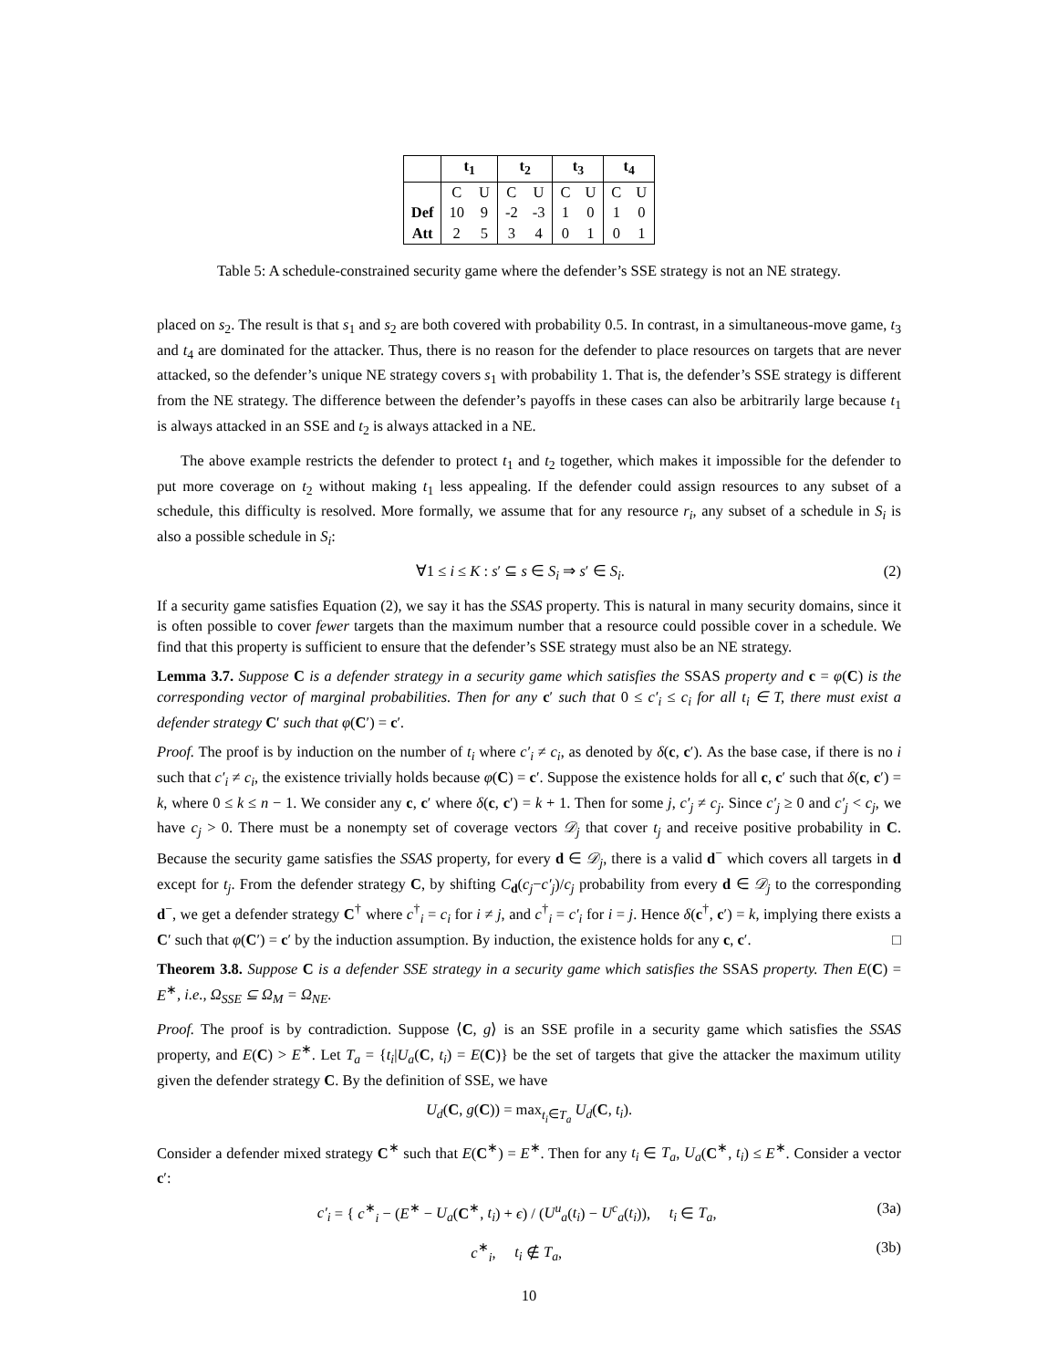| | t<sub>1</sub> | | t<sub>2</sub> | | t<sub>3</sub> | | t<sub>4</sub> | |
| --- | --- | --- | --- | --- | --- | --- | --- | --- |
| | C | U | C | U | C | U | C | U |
| Def | 10 | 9 | -2 | -3 | 1 | 0 | 1 | 0 |
| Att | 2 | 5 | 3 | 4 | 0 | 1 | 0 | 1 |
Table 5: A schedule-constrained security game where the defender’s SSE strategy is not an NE strategy.
placed on s<sub>2</sub>. The result is that s<sub>1</sub> and s<sub>2</sub> are both covered with probability 0.5. In contrast, in a simultaneous-move game, t<sub>3</sub> and t<sub>4</sub> are dominated for the attacker. Thus, there is no reason for the defender to place resources on targets that are never attacked, so the defender’s unique NE strategy covers s<sub>1</sub> with probability 1. That is, the defender’s SSE strategy is different from the NE strategy. The difference between the defender’s payoffs in these cases can also be arbitrarily large because t<sub>1</sub> is always attacked in an SSE and t<sub>2</sub> is always attacked in a NE.
The above example restricts the defender to protect t<sub>1</sub> and t<sub>2</sub> together, which makes it impossible for the defender to put more coverage on t<sub>2</sub> without making t<sub>1</sub> less appealing. If the defender could assign resources to any subset of a schedule, this difficulty is resolved. More formally, we assume that for any resource r<sub>i</sub>, any subset of a schedule in S<sub>i</sub> is also a possible schedule in S<sub>i</sub>:
∀1 ≤ i ≤ K : s′ ⊆ s ∈ S<sub>i</sub> ⇒ s′ ∈ S<sub>i</sub>. (2)
If a security game satisfies Equation (2), we say it has the SSAS property. This is natural in many security domains, since it is often possible to cover fewer targets than the maximum number that a resource could possible cover in a schedule. We find that this property is sufficient to ensure that the defender’s SSE strategy must also be an NE strategy.
Lemma 3.7. Suppose C is a defender strategy in a security game which satisfies the SSAS property and c = φ(C) is the corresponding vector of marginal probabilities. Then for any c′ such that 0 ≤ c′<sub>i</sub> ≤ c<sub>i</sub> for all t<sub>i</sub> ∈ T, there must exist a defender strategy C′ such that φ(C′) = c′.
Proof. The proof is by induction on the number of t<sub>i</sub> where c′<sub>i</sub> ≠ c<sub>i</sub>, as denoted by δ(c, c′). As the base case, if there is no i such that c′<sub>i</sub> ≠ c<sub>i</sub>, the existence trivially holds because φ(C) = c′. Suppose the existence holds for all c, c′ such that δ(c, c′) = k, where 0 ≤ k ≤ n − 1. We consider any c, c′ where δ(c, c′) = k + 1. Then for some j, c′<sub>j</sub> ≠ c<sub>j</sub>. Since c′<sub>j</sub> ≥ 0 and c′<sub>j</sub> < c<sub>j</sub>, we have c<sub>j</sub> > 0. There must be a nonempty set of coverage vectors 𝒟<sub>j</sub> that cover t<sub>j</sub> and receive positive probability in C. Because the security game satisfies the SSAS property, for every d ∈ 𝒟<sub>j</sub>, there is a valid d<sup>−</sup> which covers all targets in d except for t<sub>j</sub>. From the defender strategy C, by shifting C<sub>d</sub>(c<sub>j</sub>−c′<sub>j</sub>)/c<sub>j</sub> probability from every d ∈ 𝒟<sub>j</sub> to the corresponding d<sup>−</sup>, we get a defender strategy C<sup>†</sup> where c<sup>†</sup><sub>i</sub> = c<sub>i</sub> for i ≠ j, and c<sup>†</sup><sub>i</sub> = c′<sub>i</sub> for i = j. Hence δ(c<sup>†</sup>, c′) = k, implying there exists a C′ such that φ(C′) = c′ by the induction assumption. By induction, the existence holds for any c, c′. □
Theorem 3.8. Suppose C is a defender SSE strategy in a security game which satisfies the SSAS property. Then E(C) = E<sup>∗</sup>, i.e., Ω<sub>SSE</sub> ⊆ Ω<sub>M</sub> = Ω<sub>NE</sub>.
Proof. The proof is by contradiction. Suppose ⟨C, g⟩ is an SSE profile in a security game which satisfies the SSAS property, and E(C) > E<sup>∗</sup>. Let T<sub>a</sub> = {t<sub>i</sub>|U<sub>a</sub>(C, t<sub>i</sub>) = E(C)} be the set of targets that give the attacker the maximum utility given the defender strategy C. By the definition of SSE, we have
U<sub>d</sub>(C, g(C)) = max<sub>t<sub>i</sub>∈T<sub>a</sub></sub> U<sub>d</sub>(C, t<sub>i</sub>).
Consider a defender mixed strategy C<sup>∗</sup> such that E(C<sup>∗</sup>) = E<sup>∗</sup>. Then for any t<sub>i</sub> ∈ T<sub>a</sub>, U<sub>a</sub>(C<sup>∗</sup>, t<sub>i</sub>) ≤ E<sup>∗</sup>. Consider a vector c′:
c′<sub>i</sub> = { c<sup>∗</sup><sub>i</sub> − (E<sup>∗</sup> − U<sub>a</sub>(C<sup>∗</sup>, t<sub>i</sub>) + ϵ) / (U<sup>u</sup><sub>a</sub>(t<sub>i</sub>) − U<sup>c</sup><sub>a</sub>(t<sub>i</sub>)), t<sub>i</sub> ∈ T<sub>a</sub>, (3a)
c<sup>∗</sup><sub>i</sub>, t<sub>i</sub> ∉ T<sub>a</sub>, (3b)
10